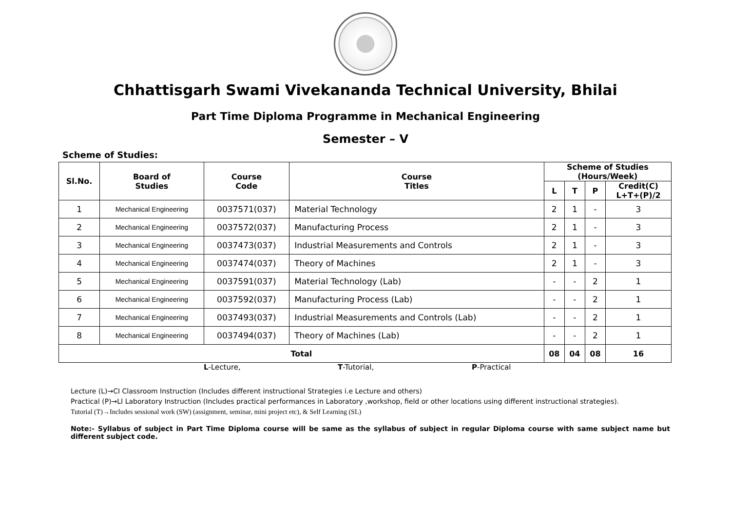Chhattisgarh Swami Vivekananda Technical University, Bhilai
Part Time Diploma Programme in Mechanical Engineering
Semester – V
Scheme of Studies:
| Sl.No. | Board of Studies | Course Code | Course Titles | Scheme of Studies (Hours/Week) | | | |
| --- | --- | --- | --- | --- | --- | --- | --- |
| | | | | L | T | P | Credit(C) L+T+(P)/2 |
| 1 | Mechanical Engineering | 0037571(037) | Material Technology | 2 | 1 | - | 3 |
| 2 | Mechanical Engineering | 0037572(037) | Manufacturing Process | 2 | 1 | - | 3 |
| 3 | Mechanical Engineering | 0037473(037) | Industrial Measurements and Controls | 2 | 1 | - | 3 |
| 4 | Mechanical Engineering | 0037474(037) | Theory of Machines | 2 | 1 | - | 3 |
| 5 | Mechanical Engineering | 0037591(037) | Material Technology (Lab) | - | - | 2 | 1 |
| 6 | Mechanical Engineering | 0037592(037) | Manufacturing Process (Lab) | - | - | 2 | 1 |
| 7 | Mechanical Engineering | 0037493(037) | Industrial Measurements and Controls (Lab) | - | - | 2 | 1 |
| 8 | Mechanical Engineering | 0037494(037) | Theory of Machines (Lab) | - | - | 2 | 1 |
| Total | | | | 08 | 04 | 08 | 16 |
L-Lecture, T-Tutorial, P-Practical
Lecture (L)→CI Classroom Instruction (Includes different instructional Strategies i.e Lecture and others)
Practical (P)→LI Laboratory Instruction (Includes practical performances in Laboratory ,workshop, field or other locations using different instructional strategies).
Tutorial (T)→Includes sessional work (SW) (assignment, seminar, mini project etc), & Self Learning (SL)
Note:- Syllabus of subject in Part Time Diploma course will be same as the syllabus of subject in regular Diploma course with same subject name but different subject code.